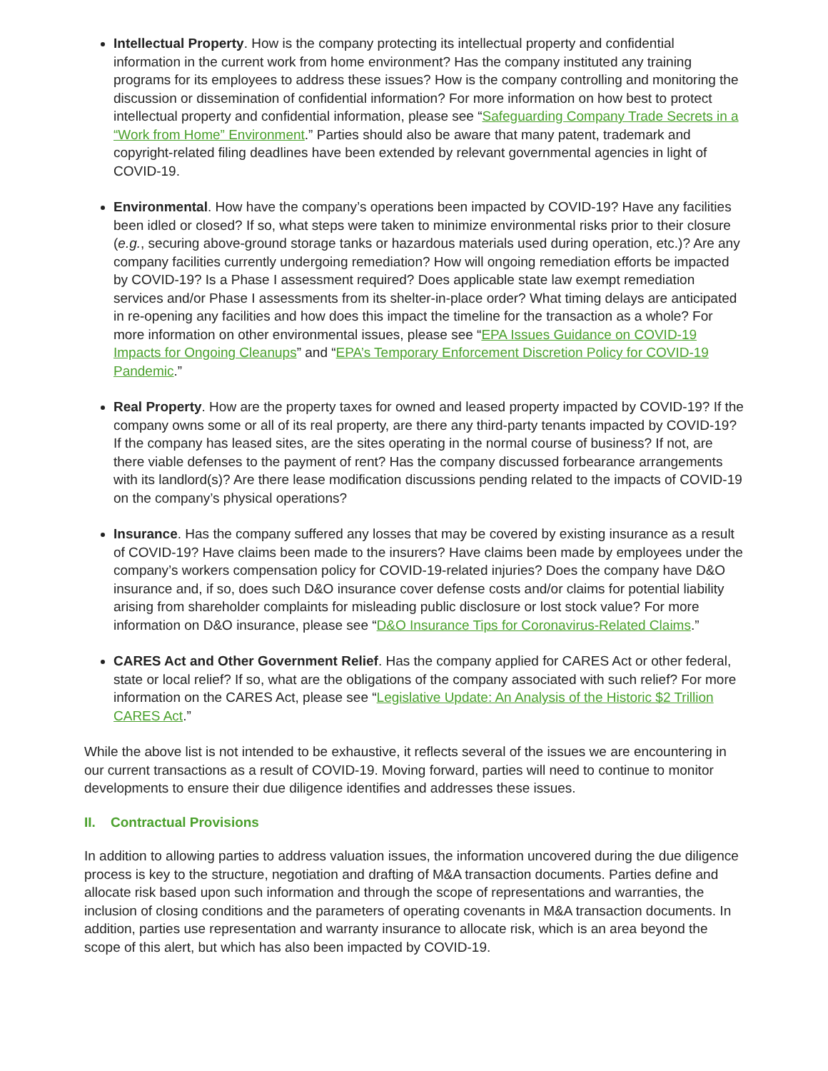Intellectual Property. How is the company protecting its intellectual property and confidential information in the current work from home environment? Has the company instituted any training programs for its employees to address these issues? How is the company controlling and monitoring the discussion or dissemination of confidential information? For more information on how best to protect intellectual property and confidential information, please see “Safeguarding Company Trade Secrets in a “Work from Home” Environment.” Parties should also be aware that many patent, trademark and copyright-related filing deadlines have been extended by relevant governmental agencies in light of COVID-19.
Environmental. How have the company’s operations been impacted by COVID-19? Have any facilities been idled or closed? If so, what steps were taken to minimize environmental risks prior to their closure (e.g., securing above-ground storage tanks or hazardous materials used during operation, etc.)? Are any company facilities currently undergoing remediation? How will ongoing remediation efforts be impacted by COVID-19? Is a Phase I assessment required? Does applicable state law exempt remediation services and/or Phase I assessments from its shelter-in-place order? What timing delays are anticipated in re-opening any facilities and how does this impact the timeline for the transaction as a whole? For more information on other environmental issues, please see “EPA Issues Guidance on COVID-19 Impacts for Ongoing Cleanups” and “EPA’s Temporary Enforcement Discretion Policy for COVID-19 Pandemic.”
Real Property. How are the property taxes for owned and leased property impacted by COVID-19? If the company owns some or all of its real property, are there any third-party tenants impacted by COVID-19? If the company has leased sites, are the sites operating in the normal course of business? If not, are there viable defenses to the payment of rent? Has the company discussed forbearance arrangements with its landlord(s)? Are there lease modification discussions pending related to the impacts of COVID-19 on the company’s physical operations?
Insurance. Has the company suffered any losses that may be covered by existing insurance as a result of COVID-19? Have claims been made to the insurers? Have claims been made by employees under the company’s workers compensation policy for COVID-19-related injuries? Does the company have D&O insurance and, if so, does such D&O insurance cover defense costs and/or claims for potential liability arising from shareholder complaints for misleading public disclosure or lost stock value? For more information on D&O insurance, please see “D&O Insurance Tips for Coronavirus-Related Claims.”
CARES Act and Other Government Relief. Has the company applied for CARES Act or other federal, state or local relief? If so, what are the obligations of the company associated with such relief? For more information on the CARES Act, please see “Legislative Update: An Analysis of the Historic $2 Trillion CARES Act.”
While the above list is not intended to be exhaustive, it reflects several of the issues we are encountering in our current transactions as a result of COVID-19. Moving forward, parties will need to continue to monitor developments to ensure their due diligence identifies and addresses these issues.
II. Contractual Provisions
In addition to allowing parties to address valuation issues, the information uncovered during the due diligence process is key to the structure, negotiation and drafting of M&A transaction documents. Parties define and allocate risk based upon such information and through the scope of representations and warranties, the inclusion of closing conditions and the parameters of operating covenants in M&A transaction documents. In addition, parties use representation and warranty insurance to allocate risk, which is an area beyond the scope of this alert, but which has also been impacted by COVID-19.